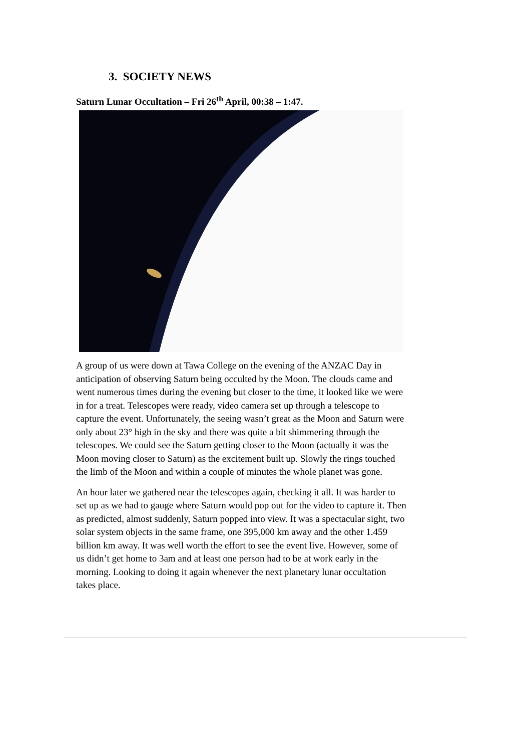3. SOCIETY NEWS
Saturn Lunar Occultation – Fri 26<sup>th</sup> April, 00:38 – 1:47.
A group of us were down at Tawa College on the evening of the ANZAC Day in anticipation of observing Saturn being occulted by the Moon. The clouds came and went numerous times during the evening but closer to the time, it looked like we were in for a treat. Telescopes were ready, video camera set up through a telescope to capture the event. Unfortunately, the seeing wasn’t great as the Moon and Saturn were only about 23° high in the sky and there was quite a bit shimmering through the telescopes. We could see the Saturn getting closer to the Moon (actually it was the Moon moving closer to Saturn) as the excitement built up. Slowly the rings touched the limb of the Moon and within a couple of minutes the whole planet was gone.
An hour later we gathered near the telescopes again, checking it all. It was harder to set up as we had to gauge where Saturn would pop out for the video to capture it. Then as predicted, almost suddenly, Saturn popped into view. It was a spectacular sight, two solar system objects in the same frame, one 395,000 km away and the other 1.459 billion km away. It was well worth the effort to see the event live. However, some of us didn’t get home to 3am and at least one person had to be at work early in the morning. Looking to doing it again whenever the next planetary lunar occultation takes place.